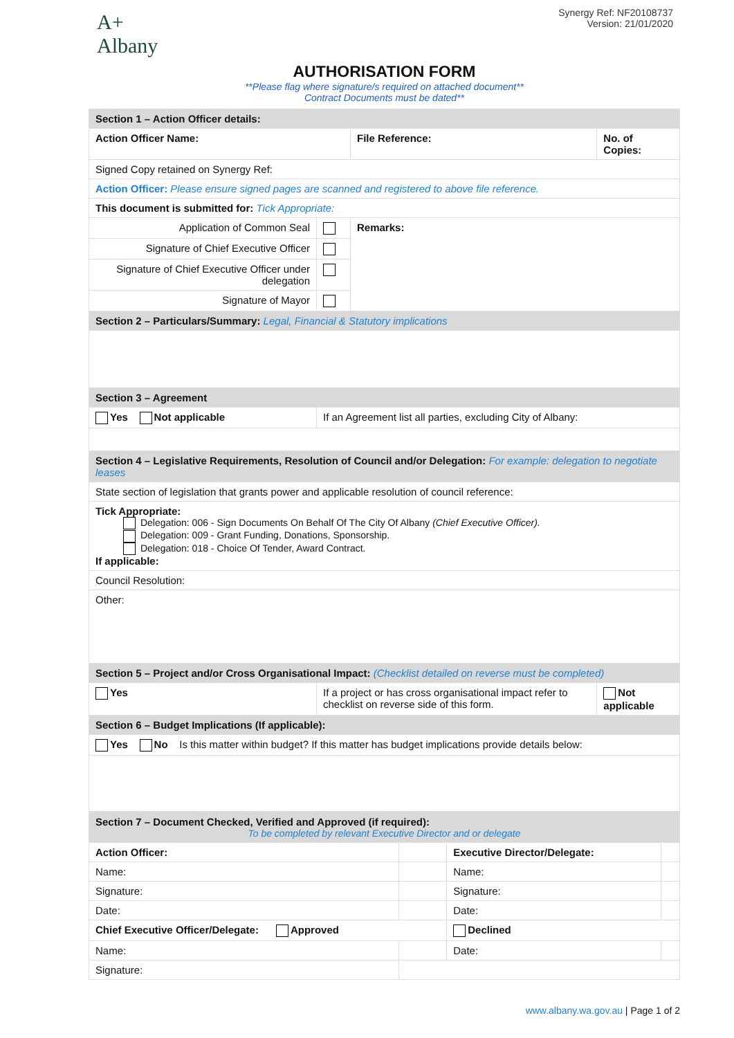A+
Albany
Synergy Ref: NF20108737
Version: 21/01/2020
AUTHORISATION FORM
**Please flag where signature/s required on attached document**
Contract Documents must be dated**
| Section 1 – Action Officer details: | | | |
| Action Officer Name: | | File Reference: | No. of Copies: |
| Signed Copy retained on Synergy Ref: | | | |
| Action Officer: Please ensure signed pages are scanned and registered to above file reference. | | | |
| This document is submitted for: Tick Appropriate: | | | |
| Application of Common Seal | | Remarks: | |
| Signature of Chief Executive Officer | | | |
| Signature of Chief Executive Officer under delegation | | | |
| Signature of Mayor | | | |
| Section 2 – Particulars/Summary: Legal, Financial & Statutory implications | | | |
| Section 3 – Agreement | | | |
| Yes Not applicable | If an Agreement list all parties, excluding City of Albany: | | |
| Section 4 – Legislative Requirements, Resolution of Council and/or Delegation: For example: delegation to negotiate leases | | | |
| State section of legislation that grants power and applicable resolution of council reference: | | | |
| Tick Appropriate: Delegation: 006 - Sign Documents On Behalf Of The City Of Albany (Chief Executive Officer). Delegation: 009 - Grant Funding, Donations, Sponsorship. Delegation: 018 - Choice Of Tender, Award Contract. If applicable: | | | |
| Council Resolution: | | | |
| Other: | | | |
| Section 5 – Project and/or Cross Organisational Impact: (Checklist detailed on reverse must be completed) | | | |
| Yes | If a project or has cross organisational impact refer to checklist on reverse side of this form. | | Not applicable |
| Section 6 – Budget Implications (If applicable): | | | |
| Yes No Is this matter within budget? If this matter has budget implications provide details below: | | | |
| Section 7 – Document Checked, Verified and Approved (if required): To be completed by relevant Executive Director and or delegate | | | |
| Action Officer: | | Executive Director/Delegate: | |
| Name: | | Name: | |
| Signature: | | Signature: | |
| Date: | | Date: | |
| Chief Executive Officer/Delegate: Approved | | Declined | |
| Name: | | Date: | |
| Signature: | | | |
www.albany.wa.gov.au | Page 1 of 2